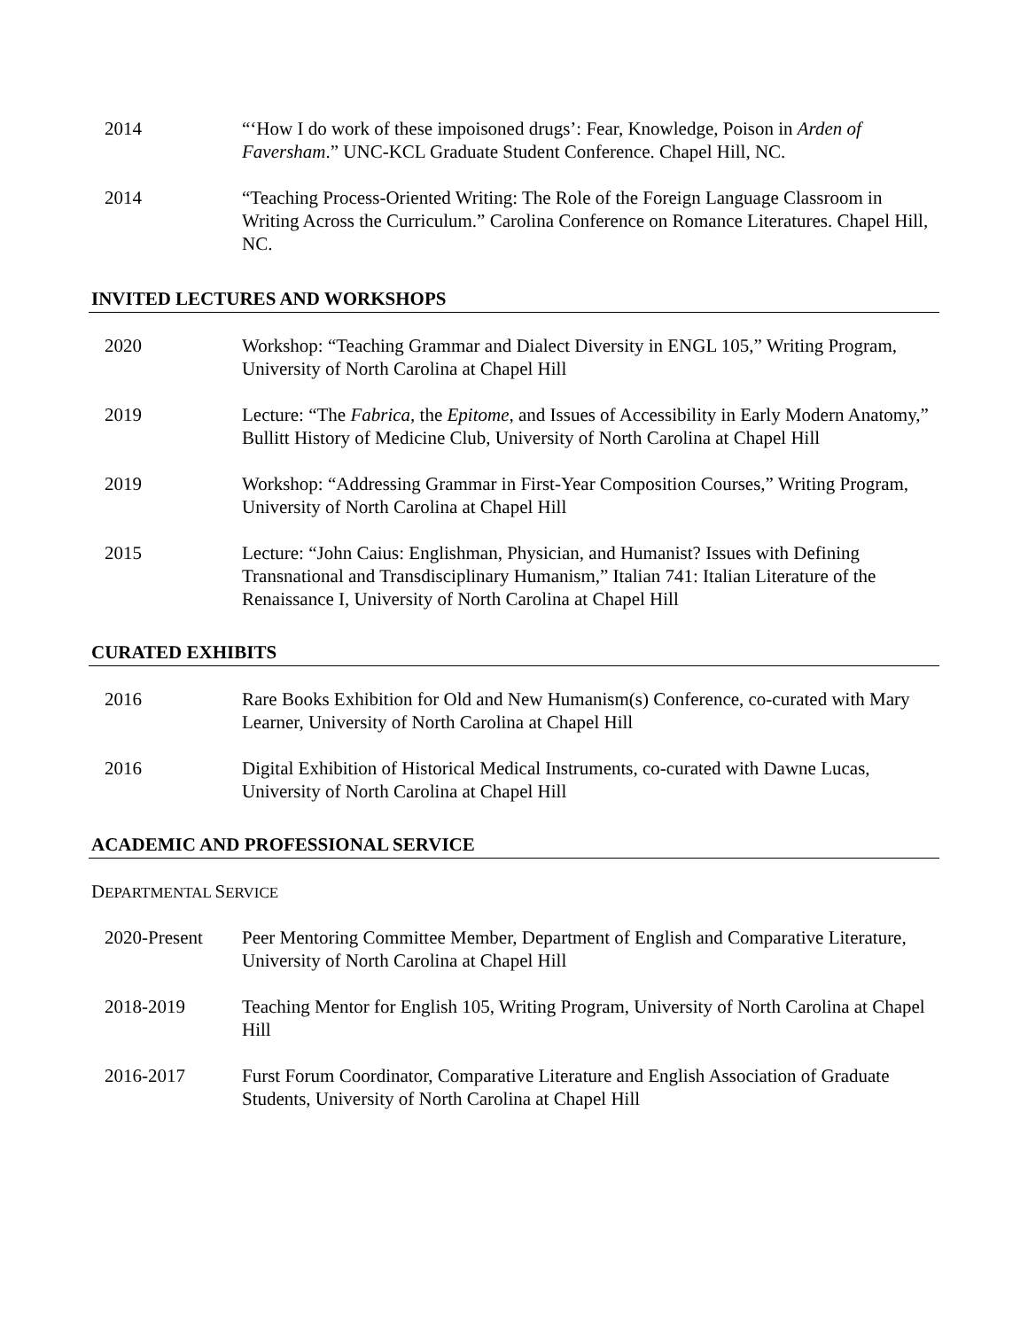2014 “‘How I do work of these impoisoned drugs’: Fear, Knowledge, Poison in Arden of Faversham.” UNC-KCL Graduate Student Conference. Chapel Hill, NC.
2014 “Teaching Process-Oriented Writing: The Role of the Foreign Language Classroom in Writing Across the Curriculum.” Carolina Conference on Romance Literatures. Chapel Hill, NC.
INVITED LECTURES AND WORKSHOPS
2020 Workshop: “Teaching Grammar and Dialect Diversity in ENGL 105,” Writing Program, University of North Carolina at Chapel Hill
2019 Lecture: “The Fabrica, the Epitome, and Issues of Accessibility in Early Modern Anatomy,” Bullitt History of Medicine Club, University of North Carolina at Chapel Hill
2019 Workshop: “Addressing Grammar in First-Year Composition Courses,” Writing Program, University of North Carolina at Chapel Hill
2015 Lecture: “John Caius: Englishman, Physician, and Humanist? Issues with Defining Transnational and Transdisciplinary Humanism,” Italian 741: Italian Literature of the Renaissance I, University of North Carolina at Chapel Hill
CURATED EXHIBITS
2016 Rare Books Exhibition for Old and New Humanism(s) Conference, co-curated with Mary Learner, University of North Carolina at Chapel Hill
2016 Digital Exhibition of Historical Medical Instruments, co-curated with Dawne Lucas, University of North Carolina at Chapel Hill
ACADEMIC AND PROFESSIONAL SERVICE
DEPARTMENTAL SERVICE
2020-Present Peer Mentoring Committee Member, Department of English and Comparative Literature, University of North Carolina at Chapel Hill
2018-2019 Teaching Mentor for English 105, Writing Program, University of North Carolina at Chapel Hill
2016-2017 Furst Forum Coordinator, Comparative Literature and English Association of Graduate Students, University of North Carolina at Chapel Hill